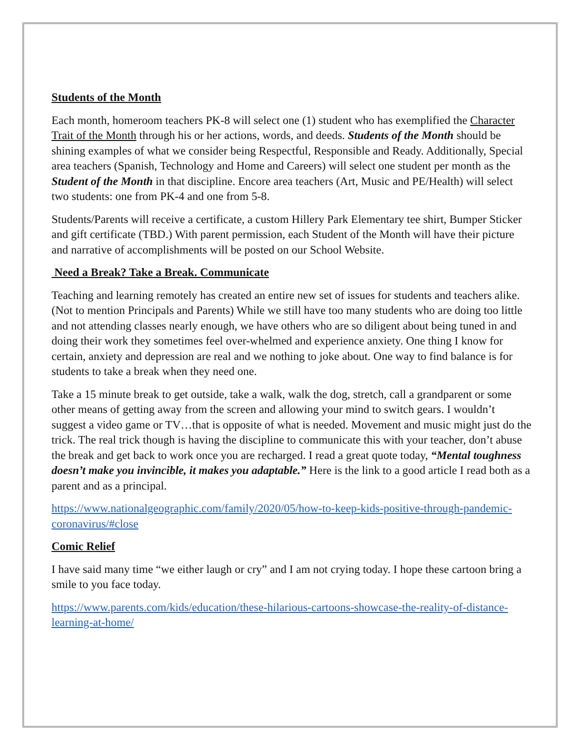Students of the Month
Each month, homeroom teachers PK-8 will select one (1) student who has exemplified the Character Trait of the Month through his or her actions, words, and deeds. Students of the Month should be shining examples of what we consider being Respectful, Responsible and Ready. Additionally, Special area teachers (Spanish, Technology and Home and Careers) will select one student per month as the Student of the Month in that discipline. Encore area teachers (Art, Music and PE/Health) will select two students: one from PK-4 and one from 5-8.
Students/Parents will receive a certificate, a custom Hillery Park Elementary tee shirt, Bumper Sticker and gift certificate (TBD.) With parent permission, each Student of the Month will have their picture and narrative of accomplishments will be posted on our School Website.
Need a Break? Take a Break. Communicate
Teaching and learning remotely has created an entire new set of issues for students and teachers alike. (Not to mention Principals and Parents) While we still have too many students who are doing too little and not attending classes nearly enough, we have others who are so diligent about being tuned in and doing their work they sometimes feel over-whelmed and experience anxiety. One thing I know for certain, anxiety and depression are real and we nothing to joke about. One way to find balance is for students to take a break when they need one.
Take a 15 minute break to get outside, take a walk, walk the dog, stretch, call a grandparent or some other means of getting away from the screen and allowing your mind to switch gears. I wouldn’t suggest a video game or TV…that is opposite of what is needed. Movement and music might just do the trick. The real trick though is having the discipline to communicate this with your teacher, don’t abuse the break and get back to work once you are recharged. I read a great quote today, “Mental toughness doesn’t make you invincible, it makes you adaptable.” Here is the link to a good article I read both as a parent and as a principal.
https://www.nationalgeographic.com/family/2020/05/how-to-keep-kids-positive-through-pandemic-coronavirus/#close
Comic Relief
I have said many time “we either laugh or cry” and I am not crying today. I hope these cartoon bring a smile to you face today.
https://www.parents.com/kids/education/these-hilarious-cartoons-showcase-the-reality-of-distance-learning-at-home/